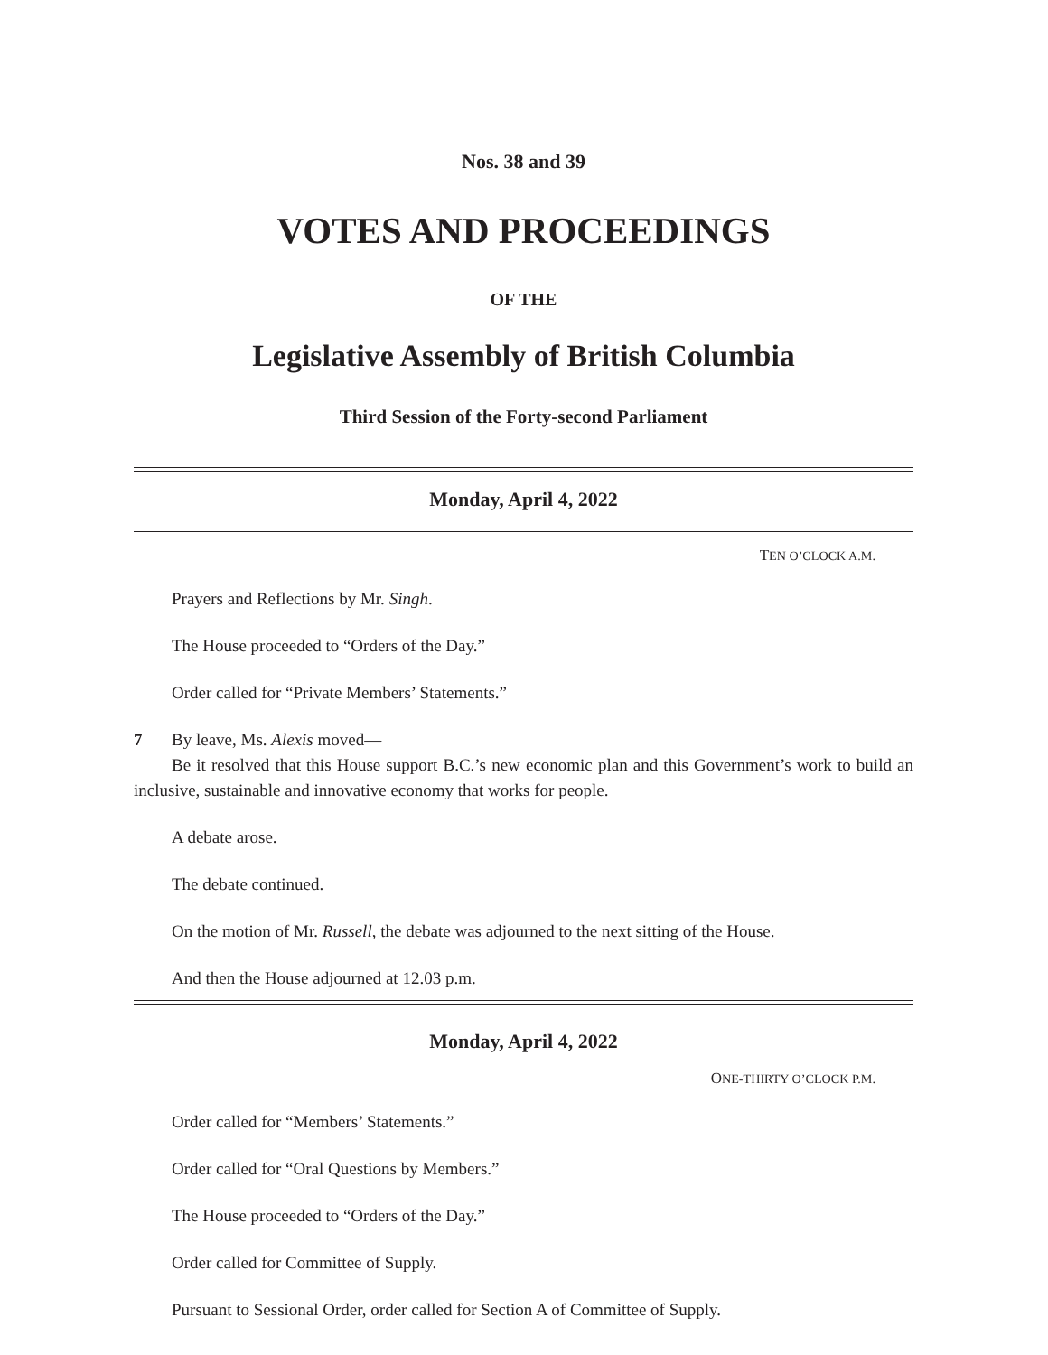Nos. 38 and 39
VOTES AND PROCEEDINGS
OF THE
Legislative Assembly of British Columbia
Third Session of the Forty-second Parliament
Monday, April 4, 2022
TEN O’CLOCK A.M.
Prayers and Reflections by Mr. Singh.
The House proceeded to “Orders of the Day.”
Order called for “Private Members’ Statements.”
7 By leave, Ms. Alexis moved—
Be it resolved that this House support B.C.’s new economic plan and this Government’s work to build an inclusive, sustainable and innovative economy that works for people.
A debate arose.
The debate continued.
On the motion of Mr. Russell, the debate was adjourned to the next sitting of the House.
And then the House adjourned at 12.03 p.m.
Monday, April 4, 2022
ONE-THIRTY O’CLOCK P.M.
Order called for “Members’ Statements.”
Order called for “Oral Questions by Members.”
The House proceeded to “Orders of the Day.”
Order called for Committee of Supply.
Pursuant to Sessional Order, order called for Section A of Committee of Supply.